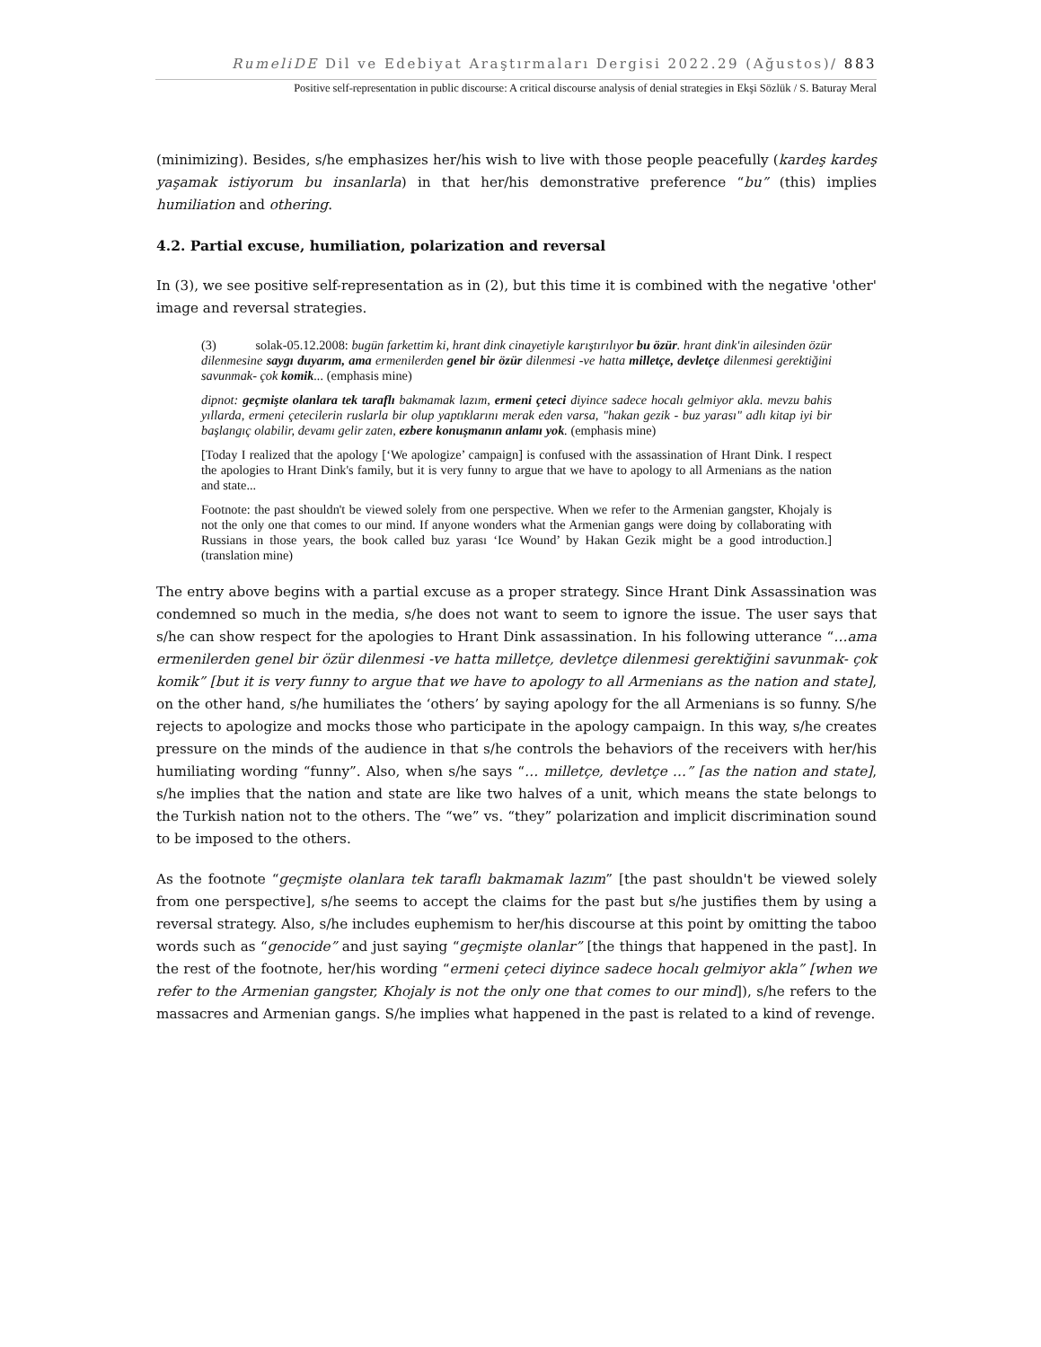RumeliDE Dil ve Edebiyat Araştırmaları Dergisi 2022.29 (Ağustos)/ 883
Positive self-representation in public discourse: A critical discourse analysis of denial strategies in Ekşi Sözlük / S. Baturay Meral
(minimizing). Besides, s/he emphasizes her/his wish to live with those people peacefully (kardeş kardeş yaşamak istiyorum bu insanlarla) in that her/his demonstrative preference “bu” (this) implies humiliation and othering.
4.2. Partial excuse, humiliation, polarization and reversal
In (3), we see positive self-representation as in (2), but this time it is combined with the negative 'other' image and reversal strategies.
(3) solak-05.12.2008: bugün farkettim ki, hrant dink cinayetiyle karıştırılıyor bu özür. hrant dink'in ailesinden özür dilenmesine saygı duyarım, ama ermenilerden genel bir özür dilenmesi -ve hatta milletçe, devletçe dilenmesi gerektiğini savunmak- çok komik... (emphasis mine)
dipnot: geçmişte olanlara tek taraflı bakmamak lazım, ermeni çeteci diyince sadece hocalı gelmiyor akla. mevzu bahis yıllarda, ermeni çetecilerin ruslarla bir olup yaptıklarını merak eden varsa, "hakan gezik - buz yarası" adlı kitap iyi bir başlangıç olabilir, devamı gelir zaten, ezbere konuşmanın anlamı yok. (emphasis mine)
[Today I realized that the apology [‘We apologize’ campaign] is confused with the assassination of Hrant Dink. I respect the apologies to Hrant Dink's family, but it is very funny to argue that we have to apology to all Armenians as the nation and state...
Footnote: the past shouldn't be viewed solely from one perspective. When we refer to the Armenian gangster, Khojaly is not the only one that comes to our mind. If anyone wonders what the Armenian gangs were doing by collaborating with Russians in those years, the book called buz yarası ‘Ice Wound’ by Hakan Gezik might be a good introduction.] (translation mine)
The entry above begins with a partial excuse as a proper strategy. Since Hrant Dink Assassination was condemned so much in the media, s/he does not want to seem to ignore the issue. The user says that s/he can show respect for the apologies to Hrant Dink assassination. In his following utterance “…ama ermenilerden genel bir özür dilenmesi -ve hatta milletçe, devletçe dilenmesi gerektiğini savunmak- çok komik” [but it is very funny to argue that we have to apology to all Armenians as the nation and state], on the other hand, s/he humiliates the ‘others’ by saying apology for the all Armenians is so funny. S/he rejects to apologize and mocks those who participate in the apology campaign. In this way, s/he creates pressure on the minds of the audience in that s/he controls the behaviors of the receivers with her/his humiliating wording “funny”. Also, when s/he says “… milletçe, devletçe …” [as the nation and state], s/he implies that the nation and state are like two halves of a unit, which means the state belongs to the Turkish nation not to the others. The “we” vs. “they” polarization and implicit discrimination sound to be imposed to the others.
As the footnote “geçmişte olanlara tek taraflı bakmamak lazım” [the past shouldn't be viewed solely from one perspective], s/he seems to accept the claims for the past but s/he justifies them by using a reversal strategy. Also, s/he includes euphemism to her/his discourse at this point by omitting the taboo words such as “genocide” and just saying “geçmişte olanlar” [the things that happened in the past]. In the rest of the footnote, her/his wording “ermeni çeteci diyince sadece hocalı gelmiyor akla” [when we refer to the Armenian gangster, Khojaly is not the only one that comes to our mind]), s/he refers to the massacres and Armenian gangs. S/he implies what happened in the past is related to a kind of revenge.